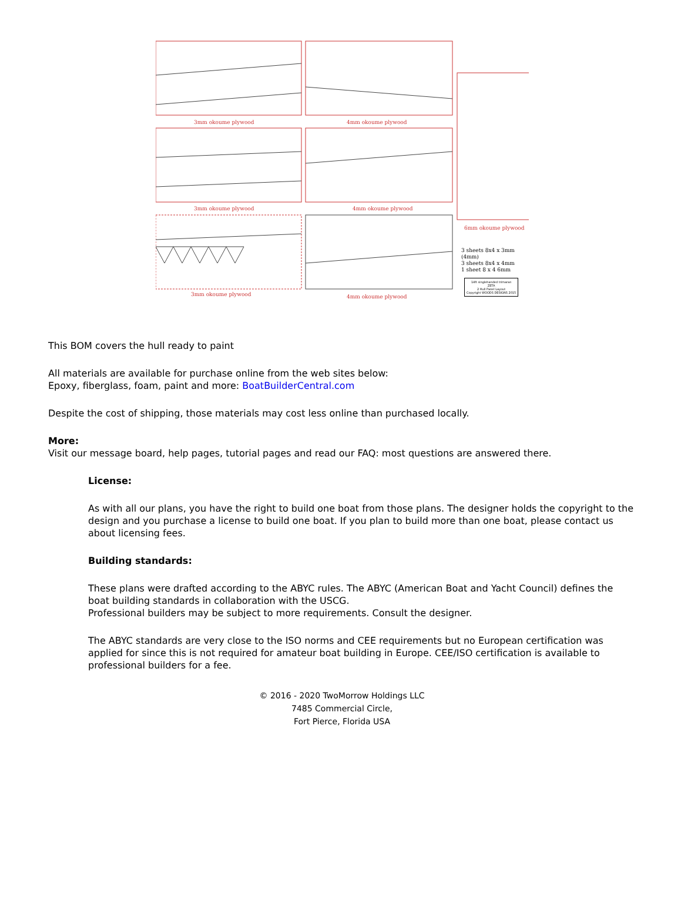3mm okoume plywood 4mm okoume plywood
3mm okoume plywood 4mm okoume plywood
6mm okoume plywood
3mm okoume plywood 4mm okoume plywood
3 sheets 8x4 x 3mm (4mm)
3 sheets 8x4 x 4mm
1 sheet 8 x 4 6mm
14ft singlehanded trimaran
ZETA
2 Hull Panel Layout
Copyright WOODS DESIGNS 2015
This BOM covers the hull ready to paint
All materials are available for purchase online from the web sites below:
Epoxy, fiberglass, foam, paint and more: BoatBuilderCentral.com
Despite the cost of shipping, those materials may cost less online than purchased locally.
More:
Visit our message board, help pages, tutorial pages and read our FAQ: most questions are answered there.
License:
As with all our plans, you have the right to build one boat from those plans. The designer holds the copyright to the design and you purchase a license to build one boat. If you plan to build more than one boat, please contact us about licensing fees.
Building standards:
These plans were drafted according to the ABYC rules. The ABYC (American Boat and Yacht Council) defines the boat building standards in collaboration with the USCG.
Professional builders may be subject to more requirements. Consult the designer.
The ABYC standards are very close to the ISO norms and CEE requirements but no European certification was applied for since this is not required for amateur boat building in Europe. CEE/ISO certification is available to professional builders for a fee.
© 2016 - 2020 TwoMorrow Holdings LLC
7485 Commercial Circle,
Fort Pierce, Florida USA